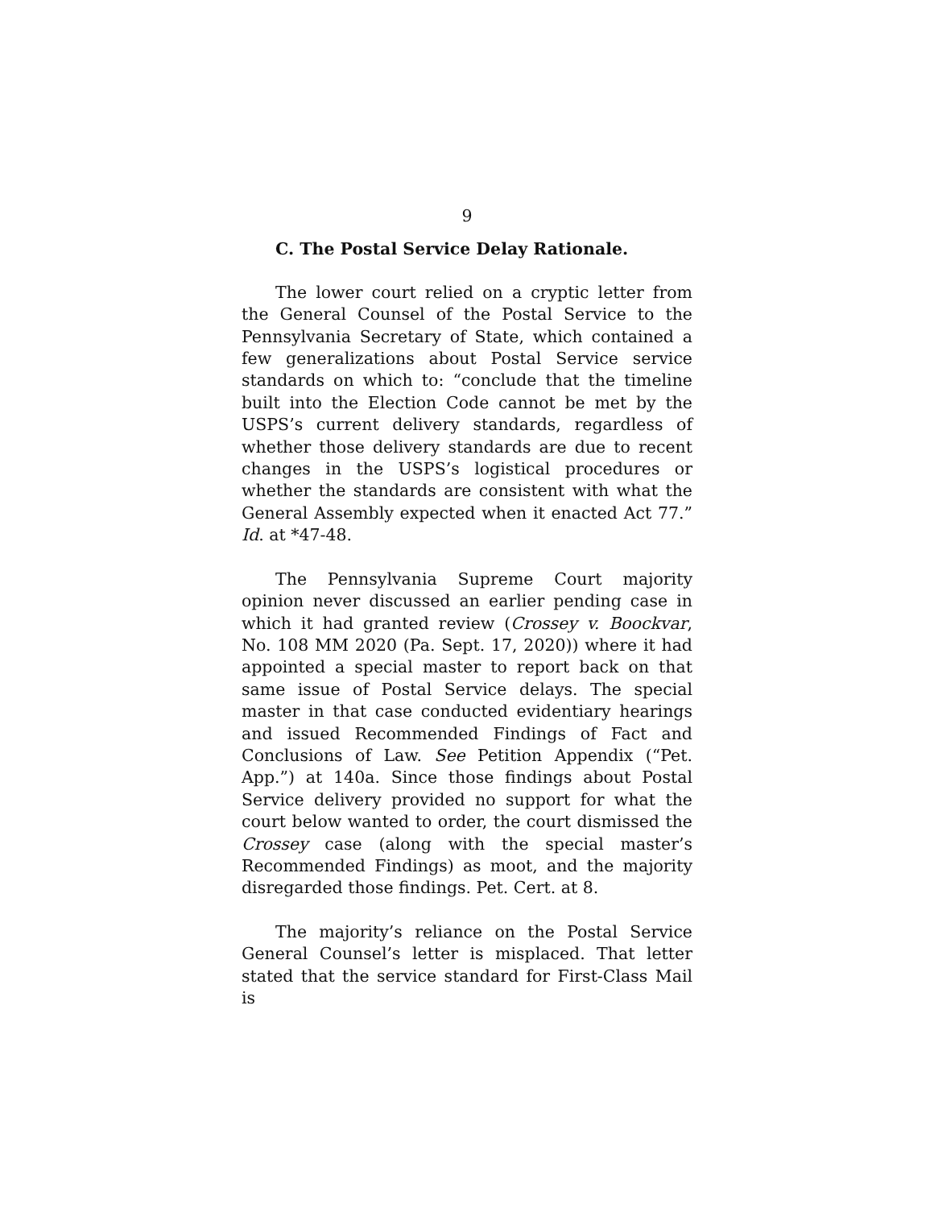9
C. The Postal Service Delay Rationale.
The lower court relied on a cryptic letter from the General Counsel of the Postal Service to the Pennsylvania Secretary of State, which contained a few generalizations about Postal Service service standards on which to: “conclude that the timeline built into the Election Code cannot be met by the USPS’s current delivery standards, regardless of whether those delivery standards are due to recent changes in the USPS’s logistical procedures or whether the standards are consistent with what the General Assembly expected when it enacted Act 77.” Id. at *47-48.
The Pennsylvania Supreme Court majority opinion never discussed an earlier pending case in which it had granted review (Crossey v. Boockvar, No. 108 MM 2020 (Pa. Sept. 17, 2020)) where it had appointed a special master to report back on that same issue of Postal Service delays. The special master in that case conducted evidentiary hearings and issued Recommended Findings of Fact and Conclusions of Law. See Petition Appendix (“Pet. App.”) at 140a. Since those findings about Postal Service delivery provided no support for what the court below wanted to order, the court dismissed the Crossey case (along with the special master’s Recommended Findings) as moot, and the majority disregarded those findings. Pet. Cert. at 8.
The majority’s reliance on the Postal Service General Counsel’s letter is misplaced. That letter stated that the service standard for First-Class Mail is